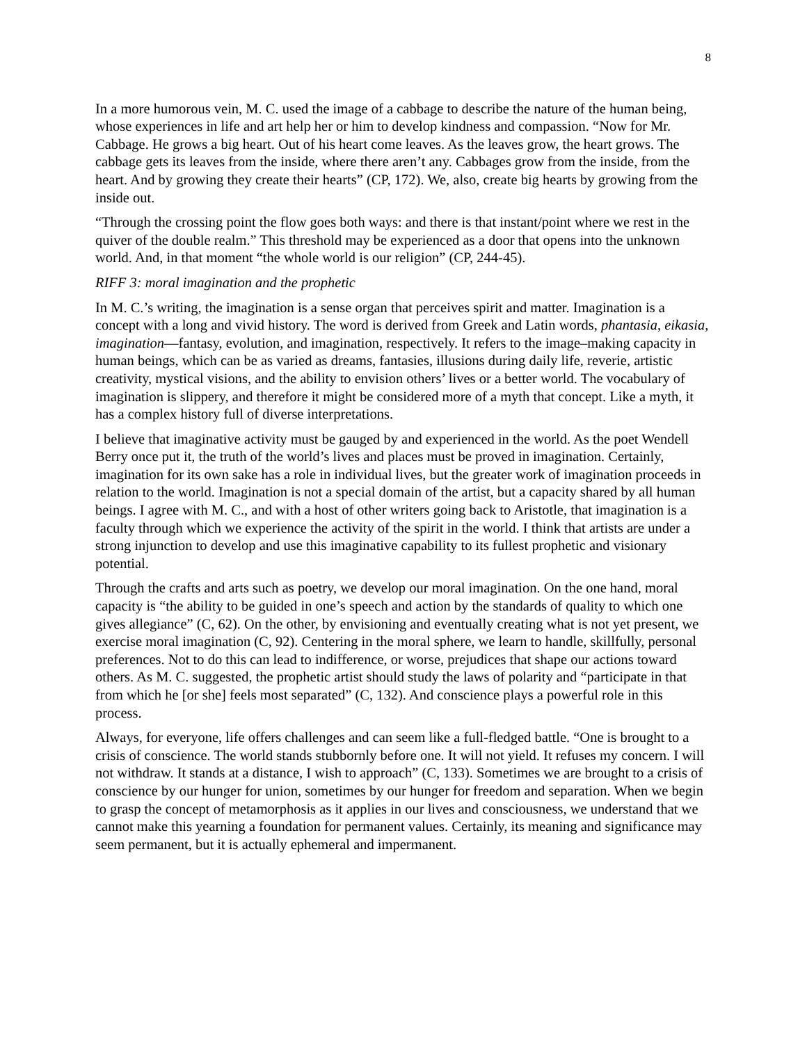8
In a more humorous vein, M. C. used the image of a cabbage to describe the nature of the human being, whose experiences in life and art help her or him to develop kindness and compassion. “Now for Mr. Cabbage. He grows a big heart. Out of his heart come leaves. As the leaves grow, the heart grows. The cabbage gets its leaves from the inside, where there aren’t any. Cabbages grow from the inside, from the heart. And by growing they create their hearts” (CP, 172). We, also, create big hearts by growing from the inside out.
“Through the crossing point the flow goes both ways: and there is that instant/point where we rest in the quiver of the double realm.” This threshold may be experienced as a door that opens into the unknown world. And, in that moment “the whole world is our religion” (CP, 244-45).
RIFF 3: moral imagination and the prophetic
In M. C.’s writing, the imagination is a sense organ that perceives spirit and matter. Imagination is a concept with a long and vivid history. The word is derived from Greek and Latin words, phantasia, eikasia, imagination—fantasy, evolution, and imagination, respectively. It refers to the image–making capacity in human beings, which can be as varied as dreams, fantasies, illusions during daily life, reverie, artistic creativity, mystical visions, and the ability to envision others’ lives or a better world. The vocabulary of imagination is slippery, and therefore it might be considered more of a myth that concept. Like a myth, it has a complex history full of diverse interpretations.
I believe that imaginative activity must be gauged by and experienced in the world. As the poet Wendell Berry once put it, the truth of the world’s lives and places must be proved in imagination. Certainly, imagination for its own sake has a role in individual lives, but the greater work of imagination proceeds in relation to the world. Imagination is not a special domain of the artist, but a capacity shared by all human beings. I agree with M. C., and with a host of other writers going back to Aristotle, that imagination is a faculty through which we experience the activity of the spirit in the world. I think that artists are under a strong injunction to develop and use this imaginative capability to its fullest prophetic and visionary potential.
Through the crafts and arts such as poetry, we develop our moral imagination. On the one hand, moral capacity is “the ability to be guided in one’s speech and action by the standards of quality to which one gives allegiance” (C, 62). On the other, by envisioning and eventually creating what is not yet present, we exercise moral imagination (C, 92). Centering in the moral sphere, we learn to handle, skillfully, personal preferences. Not to do this can lead to indifference, or worse, prejudices that shape our actions toward others. As M. C. suggested, the prophetic artist should study the laws of polarity and “participate in that from which he [or she] feels most separated” (C, 132). And conscience plays a powerful role in this process.
Always, for everyone, life offers challenges and can seem like a full-fledged battle. “One is brought to a crisis of conscience. The world stands stubbornly before one. It will not yield. It refuses my concern. I will not withdraw. It stands at a distance, I wish to approach” (C, 133). Sometimes we are brought to a crisis of conscience by our hunger for union, sometimes by our hunger for freedom and separation. When we begin to grasp the concept of metamorphosis as it applies in our lives and consciousness, we understand that we cannot make this yearning a foundation for permanent values. Certainly, its meaning and significance may seem permanent, but it is actually ephemeral and impermanent.